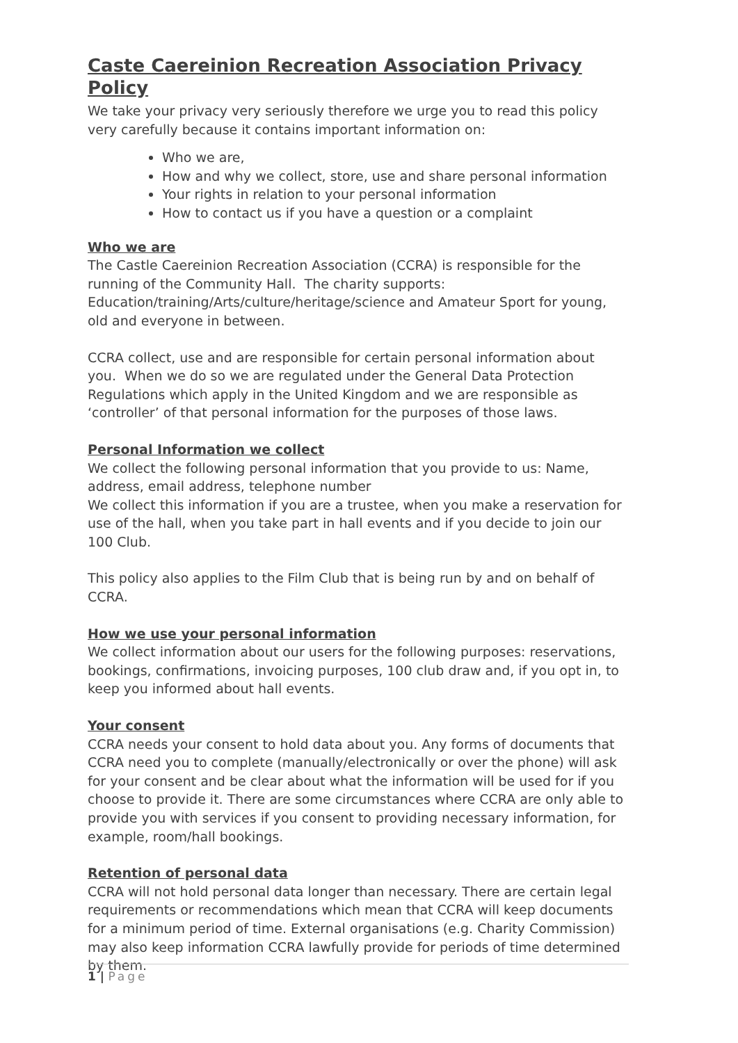Caste Caereinion Recreation Association Privacy Policy
We take your privacy very seriously therefore we urge you to read this policy very carefully because it contains important information on:
Who we are,
How and why we collect, store, use and share personal information
Your rights in relation to your personal information
How to contact us if you have a question or a complaint
Who we are
The Castle Caereinion Recreation Association (CCRA) is responsible for the running of the Community Hall. The charity supports: Education/training/Arts/culture/heritage/science and Amateur Sport for young, old and everyone in between.
CCRA collect, use and are responsible for certain personal information about you. When we do so we are regulated under the General Data Protection Regulations which apply in the United Kingdom and we are responsible as ‘controller’ of that personal information for the purposes of those laws.
Personal Information we collect
We collect the following personal information that you provide to us: Name, address, email address, telephone number
We collect this information if you are a trustee, when you make a reservation for use of the hall, when you take part in hall events and if you decide to join our 100 Club.
This policy also applies to the Film Club that is being run by and on behalf of CCRA.
How we use your personal information
We collect information about our users for the following purposes: reservations, bookings, confirmations, invoicing purposes, 100 club draw and, if you opt in, to keep you informed about hall events.
Your consent
CCRA needs your consent to hold data about you. Any forms of documents that CCRA need you to complete (manually/electronically or over the phone) will ask for your consent and be clear about what the information will be used for if you choose to provide it. There are some circumstances where CCRA are only able to provide you with services if you consent to providing necessary information, for example, room/hall bookings.
Retention of personal data
CCRA will not hold personal data longer than necessary. There are certain legal requirements or recommendations which mean that CCRA will keep documents for a minimum period of time. External organisations (e.g. Charity Commission) may also keep information CCRA lawfully provide for periods of time determined by them.
1 | Page